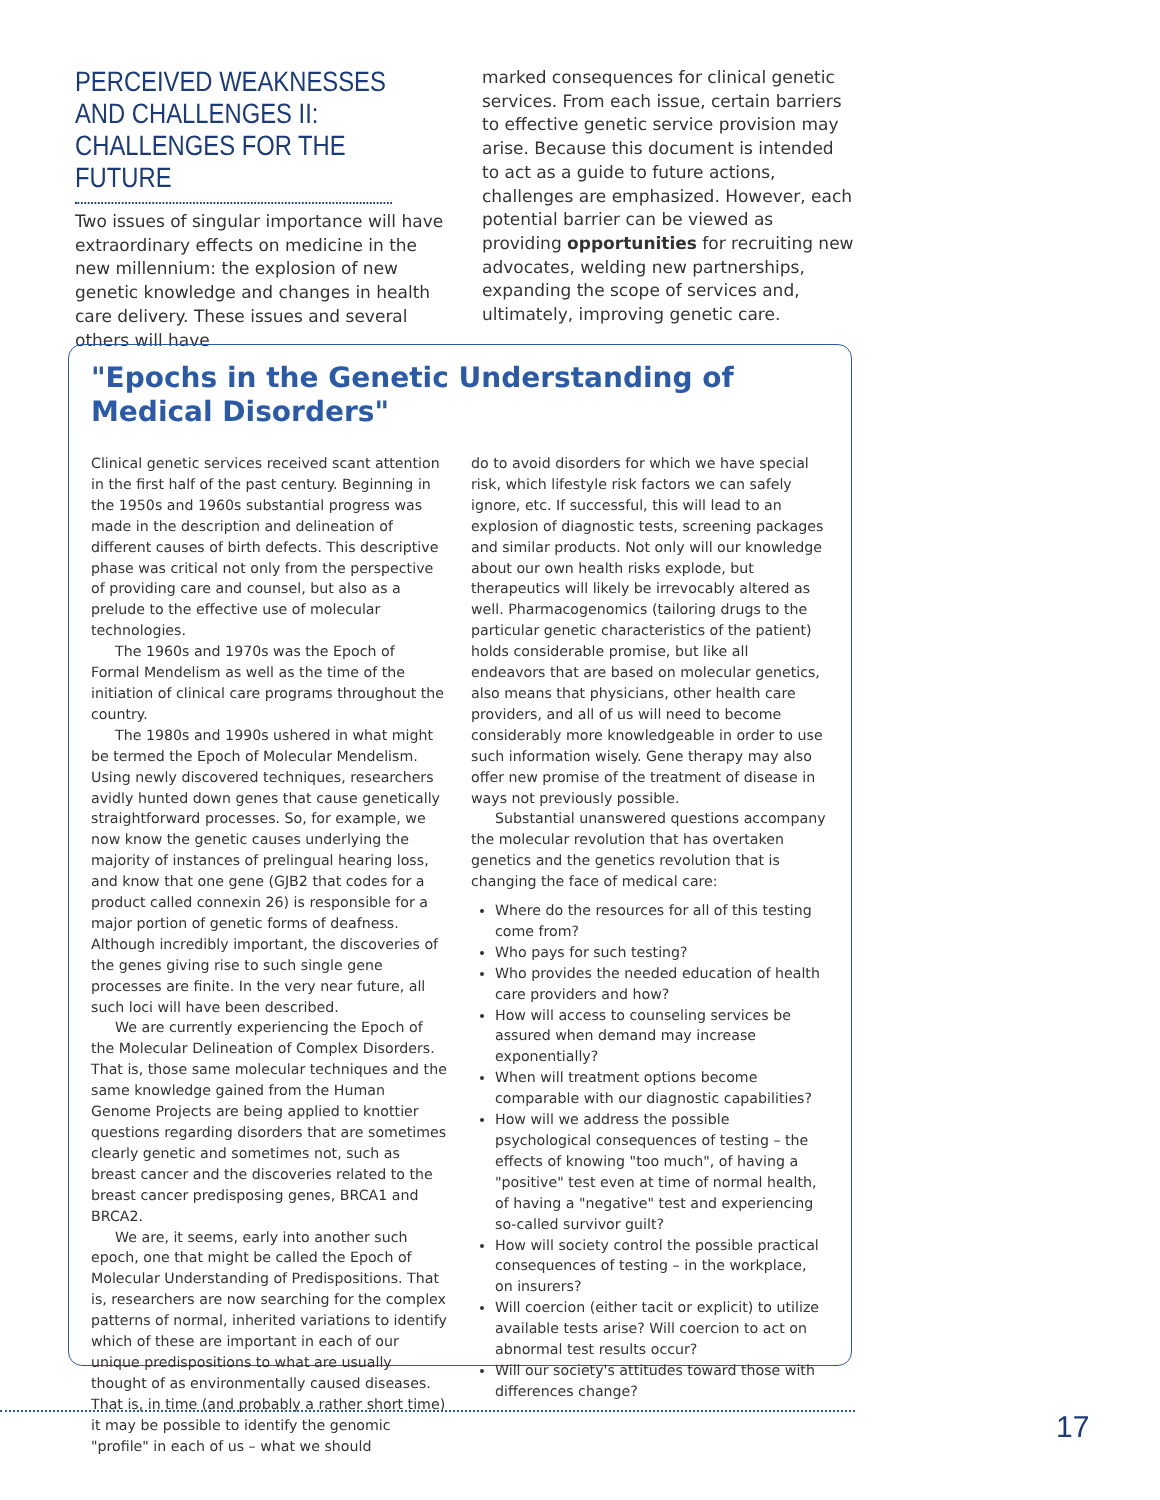PERCEIVED WEAKNESSES AND CHALLENGES II: CHALLENGES FOR THE FUTURE
Two issues of singular importance will have extraordinary effects on medicine in the new millennium: the explosion of new genetic knowledge and changes in health care delivery. These issues and several others will have
marked consequences for clinical genetic services. From each issue, certain barriers to effective genetic service provision may arise. Because this document is intended to act as a guide to future actions, challenges are emphasized. However, each potential barrier can be viewed as providing opportunities for recruiting new advocates, welding new partnerships, expanding the scope of services and, ultimately, improving genetic care.
"Epochs in the Genetic Understanding of Medical Disorders"
Clinical genetic services received scant attention in the first half of the past century. Beginning in the 1950s and 1960s substantial progress was made in the description and delineation of different causes of birth defects. This descriptive phase was critical not only from the perspective of providing care and counsel, but also as a prelude to the effective use of molecular technologies.
The 1960s and 1970s was the Epoch of Formal Mendelism as well as the time of the initiation of clinical care programs throughout the country.
The 1980s and 1990s ushered in what might be termed the Epoch of Molecular Mendelism. Using newly discovered techniques, researchers avidly hunted down genes that cause genetically straightforward processes. So, for example, we now know the genetic causes underlying the majority of instances of prelingual hearing loss, and know that one gene (GJB2 that codes for a product called connexin 26) is responsible for a major portion of genetic forms of deafness. Although incredibly important, the discoveries of the genes giving rise to such single gene processes are finite. In the very near future, all such loci will have been described.
We are currently experiencing the Epoch of the Molecular Delineation of Complex Disorders. That is, those same molecular techniques and the same knowledge gained from the Human Genome Projects are being applied to knottier questions regarding disorders that are sometimes clearly genetic and sometimes not, such as breast cancer and the discoveries related to the breast cancer predisposing genes, BRCA1 and BRCA2.
We are, it seems, early into another such epoch, one that might be called the Epoch of Molecular Understanding of Predispositions. That is, researchers are now searching for the complex patterns of normal, inherited variations to identify which of these are important in each of our unique predispositions to what are usually thought of as environmentally caused diseases. That is, in time (and probably a rather short time) it may be possible to identify the genomic "profile" in each of us – what we should
do to avoid disorders for which we have special risk, which lifestyle risk factors we can safely ignore, etc. If successful, this will lead to an explosion of diagnostic tests, screening packages and similar products. Not only will our knowledge about our own health risks explode, but therapeutics will likely be irrevocably altered as well. Pharmacogenomics (tailoring drugs to the particular genetic characteristics of the patient) holds considerable promise, but like all endeavors that are based on molecular genetics, also means that physicians, other health care providers, and all of us will need to become considerably more knowledgeable in order to use such information wisely. Gene therapy may also offer new promise of the treatment of disease in ways not previously possible.
Substantial unanswered questions accompany the molecular revolution that has overtaken genetics and the genetics revolution that is changing the face of medical care:
Where do the resources for all of this testing come from?
Who pays for such testing?
Who provides the needed education of health care providers and how?
How will access to counseling services be assured when demand may increase exponentially?
When will treatment options become comparable with our diagnostic capabilities?
How will we address the possible psychological consequences of testing – the effects of knowing "too much", of having a "positive" test even at time of normal health, of having a "negative" test and experiencing so-called survivor guilt?
How will society control the possible practical consequences of testing – in the workplace, on insurers?
Will coercion (either tacit or explicit) to utilize available tests arise? Will coercion to act on abnormal test results occur?
Will our society's attitudes toward those with differences change?
17